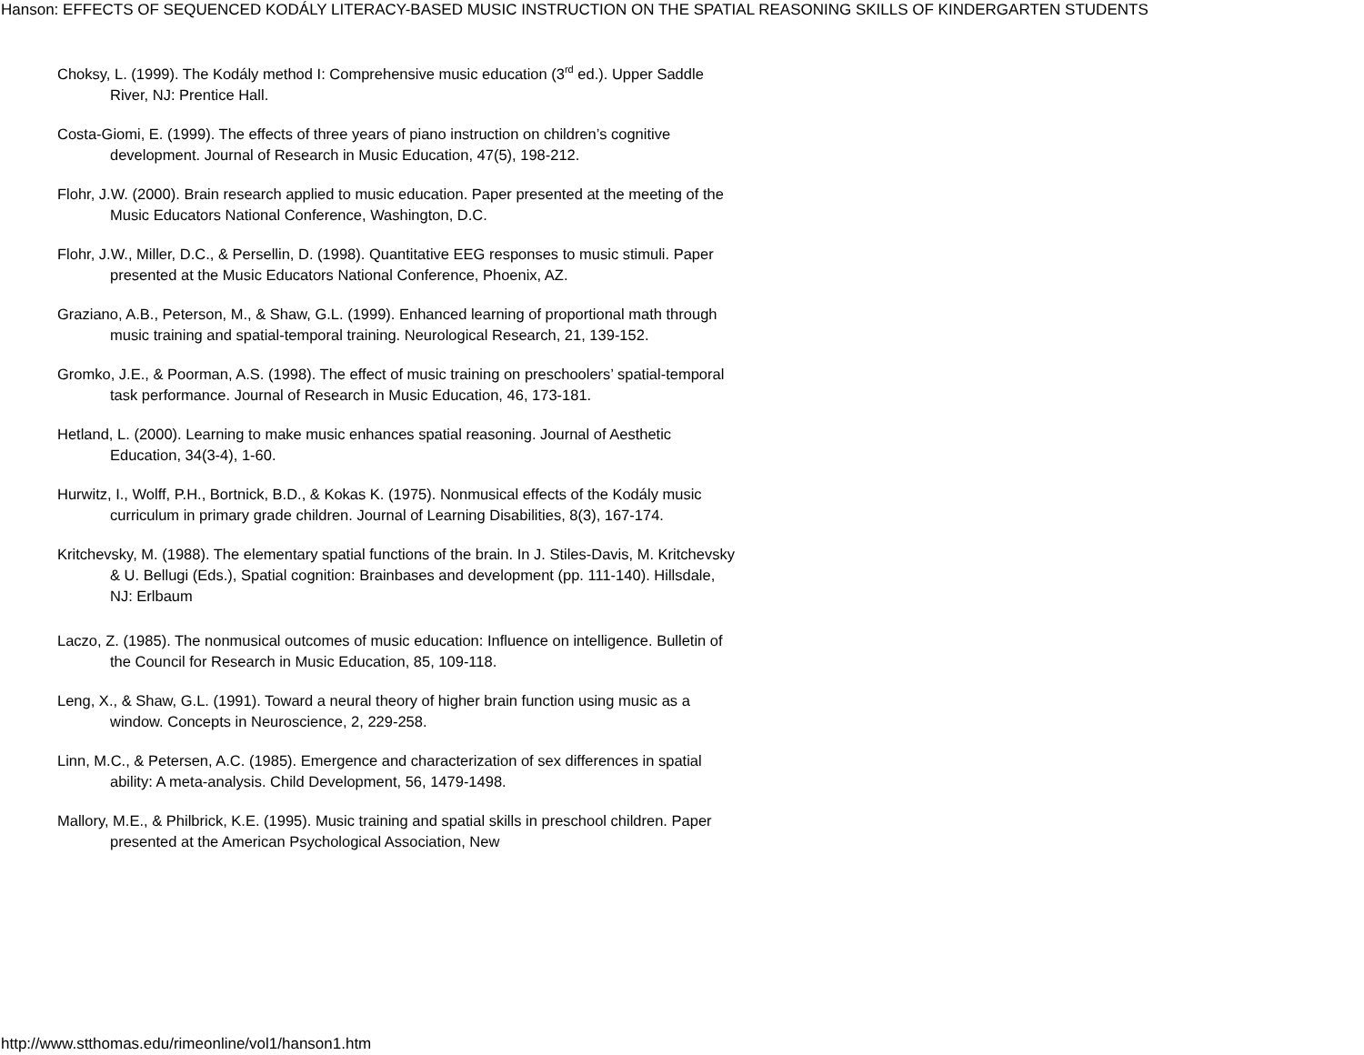Hanson: EFFECTS OF SEQUENCED KODÁLY LITERACY-BASED MUSIC INSTRUCTION ON THE SPATIAL REASONING SKILLS OF KINDERGARTEN STUDENTS
Choksy, L. (1999). The Kodály method I: Comprehensive music education (3<sup>rd</sup> ed.). Upper Saddle River, NJ: Prentice Hall.
Costa-Giomi, E. (1999). The effects of three years of piano instruction on children’s cognitive development. Journal of Research in Music Education, 47(5), 198-212.
Flohr, J.W. (2000). Brain research applied to music education. Paper presented at the meeting of the Music Educators National Conference, Washington, D.C.
Flohr, J.W., Miller, D.C., & Persellin, D. (1998). Quantitative EEG responses to music stimuli. Paper presented at the Music Educators National Conference, Phoenix, AZ.
Graziano, A.B., Peterson, M., & Shaw, G.L. (1999). Enhanced learning of proportional math through music training and spatial-temporal training. Neurological Research, 21, 139-152.
Gromko, J.E., & Poorman, A.S. (1998). The effect of music training on preschoolers’ spatial-temporal task performance. Journal of Research in Music Education, 46, 173-181.
Hetland, L. (2000). Learning to make music enhances spatial reasoning. Journal of Aesthetic Education, 34(3-4), 1-60.
Hurwitz, I., Wolff, P.H., Bortnick, B.D., & Kokas K. (1975). Nonmusical effects of the Kodály music curriculum in primary grade children. Journal of Learning Disabilities, 8(3), 167-174.
Kritchevsky, M. (1988). The elementary spatial functions of the brain. In J. Stiles-Davis, M. Kritchevsky & U. Bellugi (Eds.), Spatial cognition: Brainbases and development (pp. 111-140). Hillsdale, NJ: Erlbaum
Laczo, Z. (1985). The nonmusical outcomes of music education: Influence on intelligence. Bulletin of the Council for Research in Music Education, 85, 109-118.
Leng, X., & Shaw, G.L. (1991). Toward a neural theory of higher brain function using music as a window. Concepts in Neuroscience, 2, 229-258.
Linn, M.C., & Petersen, A.C. (1985). Emergence and characterization of sex differences in spatial ability: A meta-analysis. Child Development, 56, 1479-1498.
Mallory, M.E., & Philbrick, K.E. (1995). Music training and spatial skills in preschool children. Paper presented at the American Psychological Association, New
http://www.stthomas.edu/rimeonline/vol1/hanson1.htm